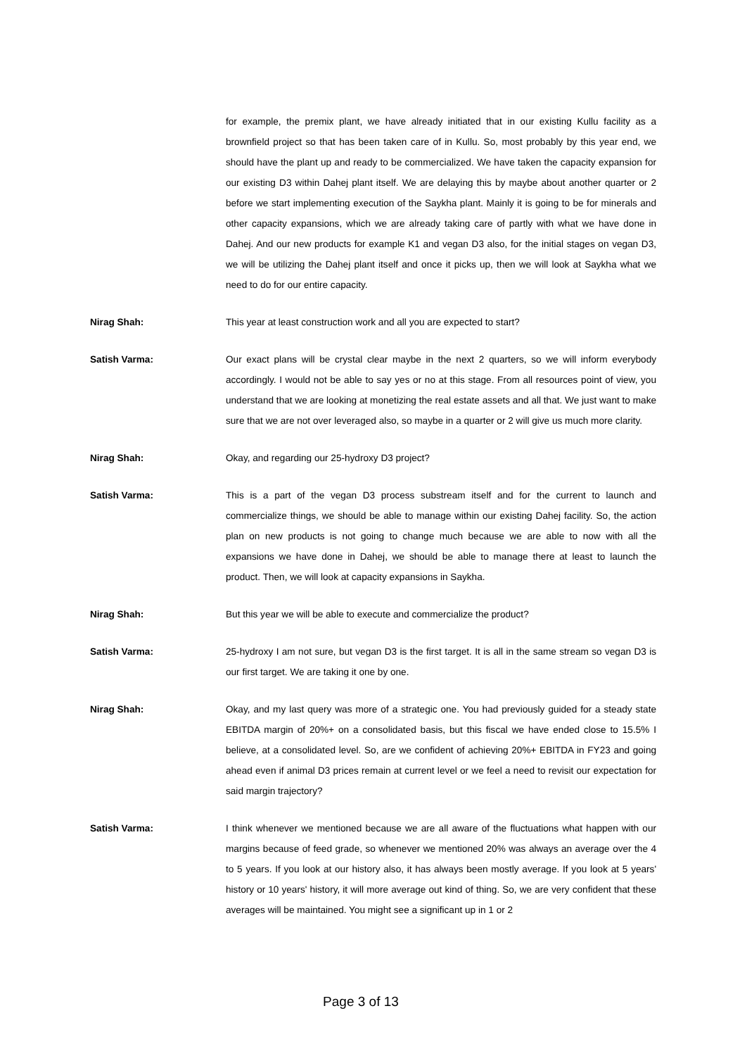for example, the premix plant, we have already initiated that in our existing Kullu facility as a brownfield project so that has been taken care of in Kullu. So, most probably by this year end, we should have the plant up and ready to be commercialized. We have taken the capacity expansion for our existing D3 within Dahej plant itself. We are delaying this by maybe about another quarter or 2 before we start implementing execution of the Saykha plant. Mainly it is going to be for minerals and other capacity expansions, which we are already taking care of partly with what we have done in Dahej. And our new products for example K1 and vegan D3 also, for the initial stages on vegan D3, we will be utilizing the Dahej plant itself and once it picks up, then we will look at Saykha what we need to do for our entire capacity.
Nirag Shah: This year at least construction work and all you are expected to start?
Satish Varma: Our exact plans will be crystal clear maybe in the next 2 quarters, so we will inform everybody accordingly. I would not be able to say yes or no at this stage. From all resources point of view, you understand that we are looking at monetizing the real estate assets and all that. We just want to make sure that we are not over leveraged also, so maybe in a quarter or 2 will give us much more clarity.
Nirag Shah: Okay, and regarding our 25-hydroxy D3 project?
Satish Varma: This is a part of the vegan D3 process substream itself and for the current to launch and commercialize things, we should be able to manage within our existing Dahej facility. So, the action plan on new products is not going to change much because we are able to now with all the expansions we have done in Dahej, we should be able to manage there at least to launch the product. Then, we will look at capacity expansions in Saykha.
Nirag Shah: But this year we will be able to execute and commercialize the product?
Satish Varma: 25-hydroxy I am not sure, but vegan D3 is the first target. It is all in the same stream so vegan D3 is our first target. We are taking it one by one.
Nirag Shah: Okay, and my last query was more of a strategic one. You had previously guided for a steady state EBITDA margin of 20%+ on a consolidated basis, but this fiscal we have ended close to 15.5% I believe, at a consolidated level. So, are we confident of achieving 20%+ EBITDA in FY23 and going ahead even if animal D3 prices remain at current level or we feel a need to revisit our expectation for said margin trajectory?
Satish Varma: I think whenever we mentioned because we are all aware of the fluctuations what happen with our margins because of feed grade, so whenever we mentioned 20% was always an average over the 4 to 5 years. If you look at our history also, it has always been mostly average. If you look at 5 years' history or 10 years' history, it will more average out kind of thing. So, we are very confident that these averages will be maintained. You might see a significant up in 1 or 2
Page 3 of 13